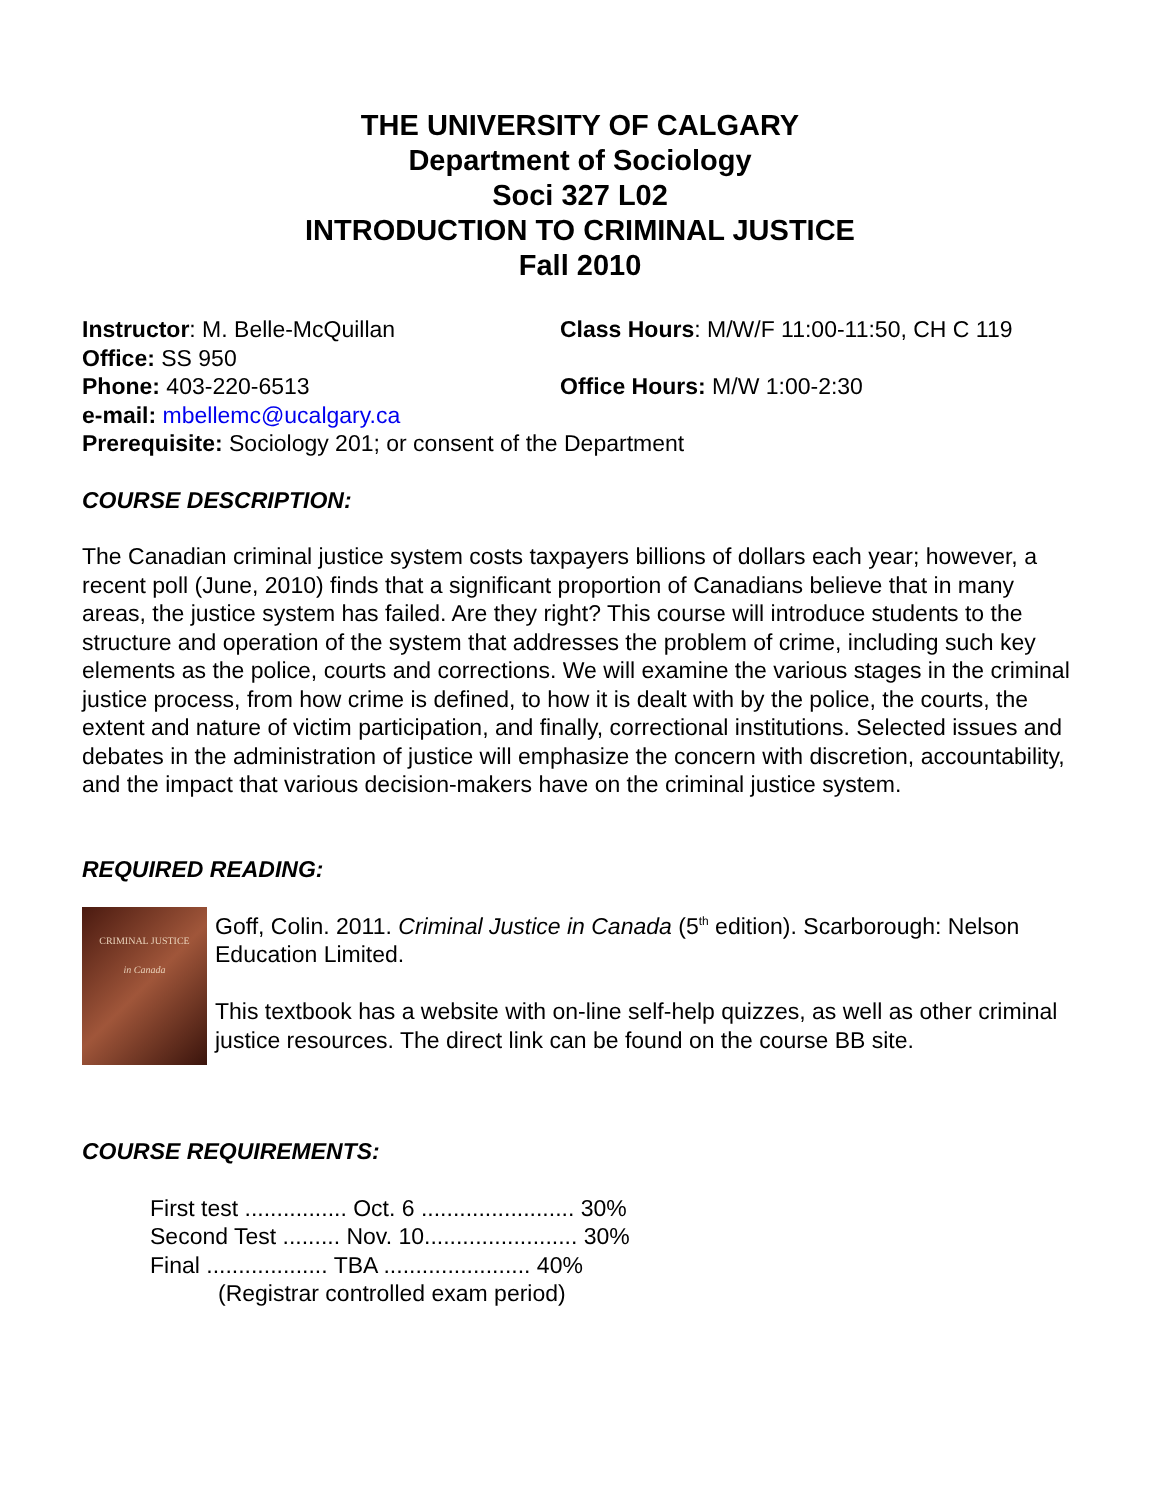THE UNIVERSITY OF CALGARY
Department of Sociology
Soci 327 L02
INTRODUCTION TO CRIMINAL JUSTICE
Fall 2010
Instructor: M. Belle-McQuillan Class Hours: M/W/F 11:00-11:50, CH C 119
Office: SS 950
Phone: 403-220-6513 Office Hours: M/W 1:00-2:30
e-mail: mbellemc@ucalgary.ca
Prerequisite: Sociology 201; or consent of the Department
COURSE DESCRIPTION:
The Canadian criminal justice system costs taxpayers billions of dollars each year; however, a recent poll (June, 2010) finds that a significant proportion of Canadians believe that in many areas, the justice system has failed. Are they right? This course will introduce students to the structure and operation of the system that addresses the problem of crime, including such key elements as the police, courts and corrections. We will examine the various stages in the criminal justice process, from how crime is defined, to how it is dealt with by the police, the courts, the extent and nature of victim participation, and finally, correctional institutions. Selected issues and debates in the administration of justice will emphasize the concern with discretion, accountability, and the impact that various decision-makers have on the criminal justice system.
REQUIRED READING:
CRIMINAL JUSTICE
in Canada
Goff, Colin. 2011. Criminal Justice in Canada (5<sup>th</sup> edition). Scarborough: Nelson Education Limited.
This textbook has a website with on-line self-help quizzes, as well as other criminal justice resources. The direct link can be found on the course BB site.
COURSE REQUIREMENTS:
First test ................ Oct. 6 ........................ 30%
Second Test ......... Nov. 10........................ 30%
Final ................... TBA ....................... 40%
(Registrar controlled exam period)